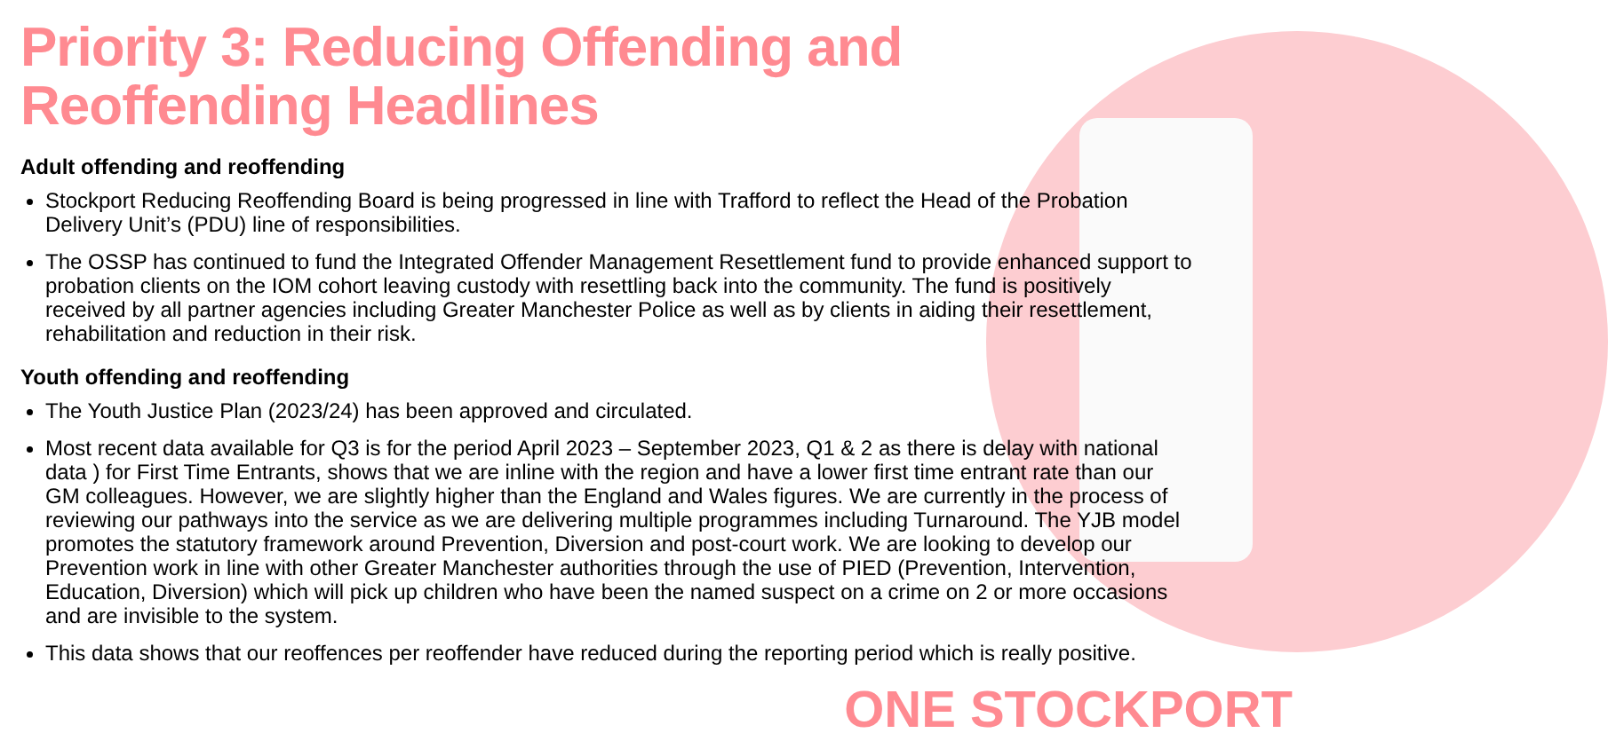Priority 3: Reducing Offending and Reoffending Headlines
Adult offending and reoffending
Stockport Reducing Reoffending Board is being progressed in line with Trafford to reflect the Head of the Probation Delivery Unit’s (PDU) line of responsibilities.
The OSSP has continued to fund the Integrated Offender Management Resettlement fund to provide enhanced support to probation clients on the IOM cohort leaving custody with resettling back into the community. The fund is positively received by all partner agencies including Greater Manchester Police as well as by clients in aiding their resettlement, rehabilitation and reduction in their risk.
Youth offending and reoffending
The Youth Justice Plan (2023/24) has been approved and circulated.
Most recent data available for Q3 is for the period April 2023 – September 2023, Q1 & 2 as there is delay with national data ) for First Time Entrants, shows that we are inline with the region and have a lower first time entrant rate than our GM colleagues. However, we are slightly higher than the England and Wales figures. We are currently in the process of reviewing our pathways into the service as we are delivering multiple programmes including Turnaround. The YJB model promotes the statutory framework around Prevention, Diversion and post-court work. We are looking to develop our Prevention work in line with other Greater Manchester authorities through the use of PIED (Prevention, Intervention, Education, Diversion) which will pick up children who have been the named suspect on a crime on 2 or more occasions and are invisible to the system.
This data shows that our reoffences per reoffender have reduced during the reporting period which is really positive.
ONE STOCKPORT